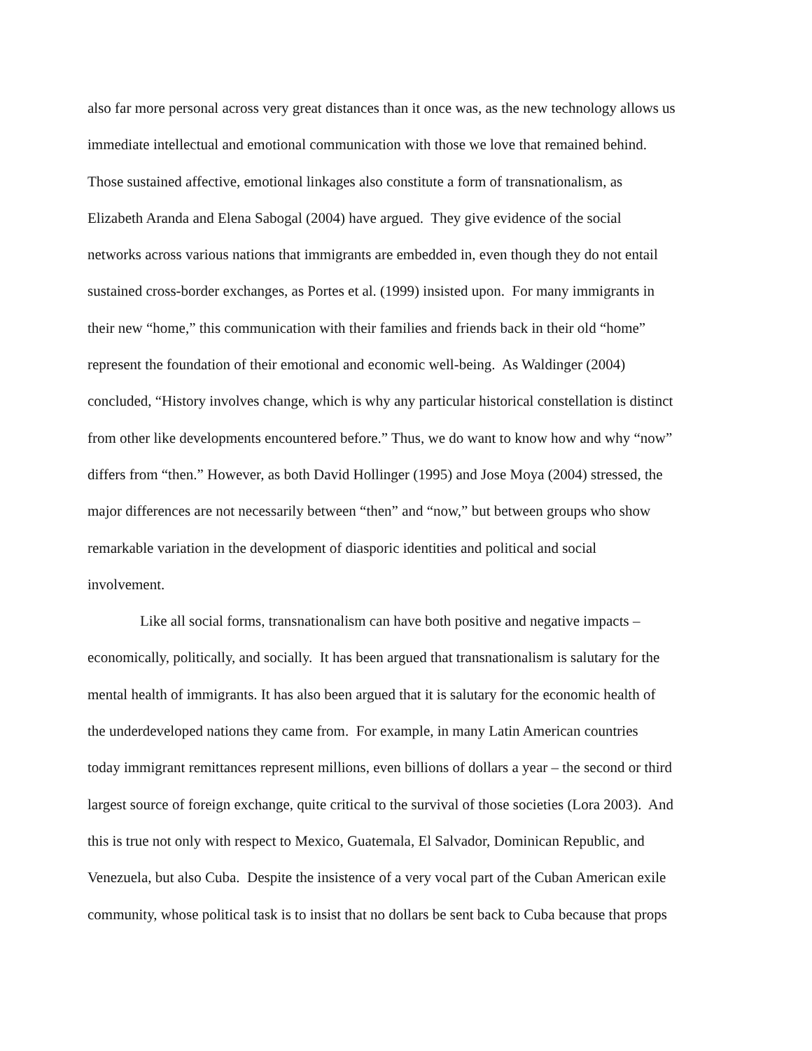also far more personal across very great distances than it once was, as the new technology allows us
immediate intellectual and emotional communication with those we love that remained behind.
Those sustained affective, emotional linkages also constitute a form of transnationalism, as
Elizabeth Aranda and Elena Sabogal (2004) have argued. They give evidence of the social
networks across various nations that immigrants are embedded in, even though they do not entail
sustained cross-border exchanges, as Portes et al. (1999) insisted upon. For many immigrants in
their new “home,” this communication with their families and friends back in their old “home”
represent the foundation of their emotional and economic well-being. As Waldinger (2004)
concluded, “History involves change, which is why any particular historical constellation is distinct
from other like developments encountered before.” Thus, we do want to know how and why “now”
differs from “then.” However, as both David Hollinger (1995) and Jose Moya (2004) stressed, the
major differences are not necessarily between “then” and “now,” but between groups who show
remarkable variation in the development of diasporic identities and political and social
involvement.
Like all social forms, transnationalism can have both positive and negative impacts –
economically, politically, and socially. It has been argued that transnationalism is salutary for the
mental health of immigrants. It has also been argued that it is salutary for the economic health of
the underdeveloped nations they came from. For example, in many Latin American countries
today immigrant remittances represent millions, even billions of dollars a year – the second or third
largest source of foreign exchange, quite critical to the survival of those societies (Lora 2003). And
this is true not only with respect to Mexico, Guatemala, El Salvador, Dominican Republic, and
Venezuela, but also Cuba. Despite the insistence of a very vocal part of the Cuban American exile
community, whose political task is to insist that no dollars be sent back to Cuba because that props